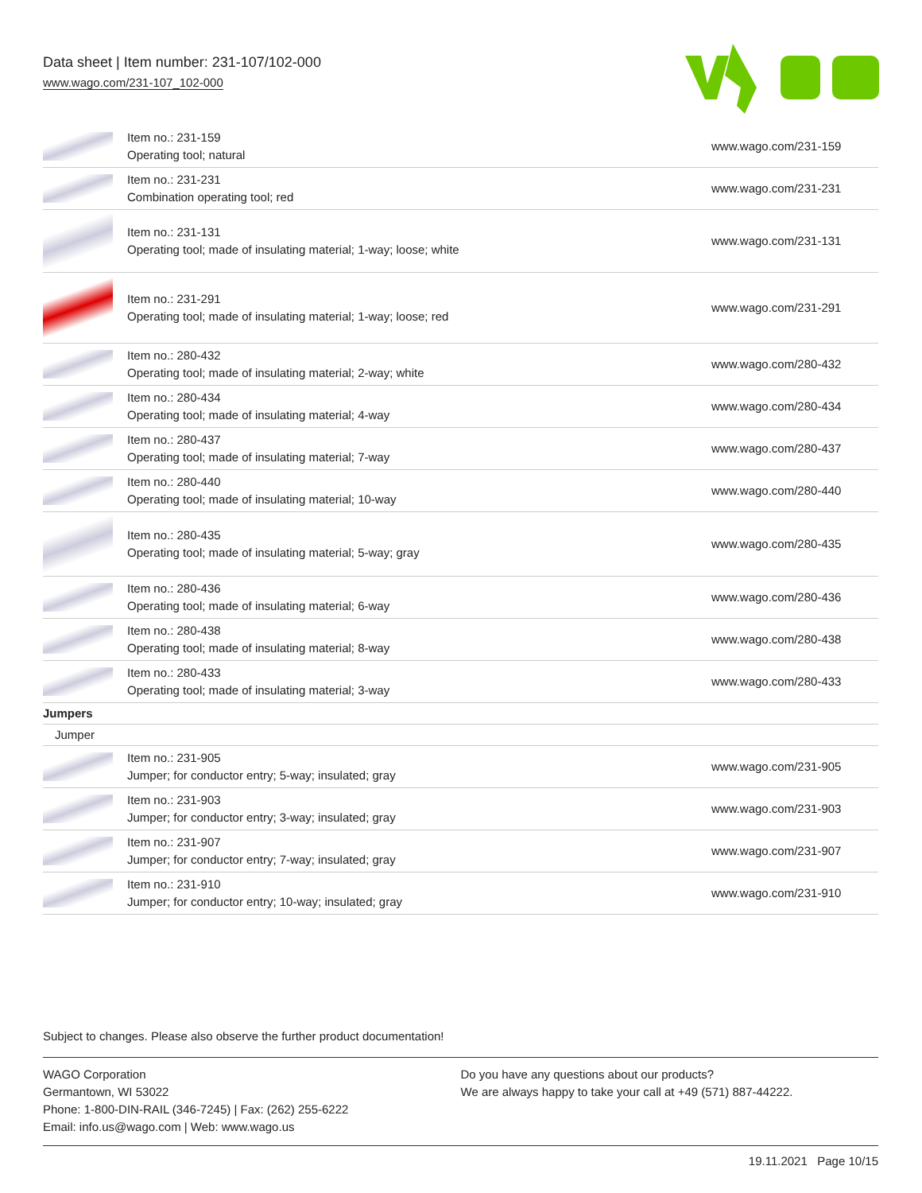Data sheet | Item number: 231-107/102-000
www.wago.com/231-107_102-000
| | Item no.: 231-159 Operating tool; natural | www.wago.com/231-159 |
| | Item no.: 231-231 Combination operating tool; red | www.wago.com/231-231 |
| | Item no.: 231-131 Operating tool; made of insulating material; 1-way; loose; white | www.wago.com/231-131 |
| | Item no.: 231-291 Operating tool; made of insulating material; 1-way; loose; red | www.wago.com/231-291 |
| | Item no.: 280-432 Operating tool; made of insulating material; 2-way; white | www.wago.com/280-432 |
| | Item no.: 280-434 Operating tool; made of insulating material; 4-way | www.wago.com/280-434 |
| | Item no.: 280-437 Operating tool; made of insulating material; 7-way | www.wago.com/280-437 |
| | Item no.: 280-440 Operating tool; made of insulating material; 10-way | www.wago.com/280-440 |
| | Item no.: 280-435 Operating tool; made of insulating material; 5-way; gray | www.wago.com/280-435 |
| | Item no.: 280-436 Operating tool; made of insulating material; 6-way | www.wago.com/280-436 |
| | Item no.: 280-438 Operating tool; made of insulating material; 8-way | www.wago.com/280-438 |
| | Item no.: 280-433 Operating tool; made of insulating material; 3-way | www.wago.com/280-433 |
| Jumpers | | |
| Jumper | | |
| | Item no.: 231-905 Jumper; for conductor entry; 5-way; insulated; gray | www.wago.com/231-905 |
| | Item no.: 231-903 Jumper; for conductor entry; 3-way; insulated; gray | www.wago.com/231-903 |
| | Item no.: 231-907 Jumper; for conductor entry; 7-way; insulated; gray | www.wago.com/231-907 |
| | Item no.: 231-910 Jumper; for conductor entry; 10-way; insulated; gray | www.wago.com/231-910 |
Subject to changes. Please also observe the further product documentation!
WAGO Corporation
Germantown, WI 53022
Phone: 1-800-DIN-RAIL (346-7245) | Fax: (262) 255-6222
Email: info.us@wago.com | Web: www.wago.us
Do you have any questions about our products?
We are always happy to take your call at +49 (571) 887-44222.
19.11.2021 Page 10/15